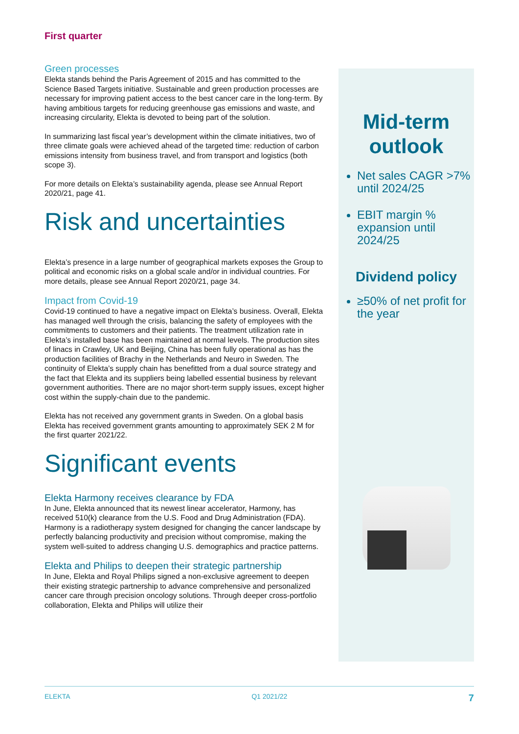First quarter
Green processes
Elekta stands behind the Paris Agreement of 2015 and has committed to the Science Based Targets initiative. Sustainable and green production processes are necessary for improving patient access to the best cancer care in the long-term. By having ambitious targets for reducing greenhouse gas emissions and waste, and increasing circularity, Elekta is devoted to being part of the solution.
In summarizing last fiscal year’s development within the climate initiatives, two of three climate goals were achieved ahead of the targeted time: reduction of carbon emissions intensity from business travel, and from transport and logistics (both scope 3).
For more details on Elekta’s sustainability agenda, please see Annual Report 2020/21, page 41.
Risk and uncertainties
Elekta’s presence in a large number of geographical markets exposes the Group to political and economic risks on a global scale and/or in individual countries. For more details, please see Annual Report 2020/21, page 34.
Impact from Covid-19
Covid-19 continued to have a negative impact on Elekta’s business. Overall, Elekta has managed well through the crisis, balancing the safety of employees with the commitments to customers and their patients. The treatment utilization rate in Elekta’s installed base has been maintained at normal levels. The production sites of linacs in Crawley, UK and Beijing, China has been fully operational as has the production facilities of Brachy in the Netherlands and Neuro in Sweden. The continuity of Elekta’s supply chain has benefitted from a dual source strategy and the fact that Elekta and its suppliers being labelled essential business by relevant government authorities. There are no major short-term supply issues, except higher cost within the supply-chain due to the pandemic.
Elekta has not received any government grants in Sweden. On a global basis Elekta has received government grants amounting to approximately SEK 2 M for the first quarter 2021/22.
Significant events
Elekta Harmony receives clearance by FDA
In June, Elekta announced that its newest linear accelerator, Harmony, has received 510(k) clearance from the U.S. Food and Drug Administration (FDA). Harmony is a radiotherapy system designed for changing the cancer landscape by perfectly balancing productivity and precision without compromise, making the system well-suited to address changing U.S. demographics and practice patterns.
Elekta and Philips to deepen their strategic partnership
In June, Elekta and Royal Philips signed a non-exclusive agreement to deepen their existing strategic partnership to advance comprehensive and personalized cancer care through precision oncology solutions. Through deeper cross-portfolio collaboration, Elekta and Philips will utilize their
Mid-term
outlook
Net sales CAGR >7% until 2024/25
EBIT margin % expansion until 2024/25
Dividend policy
≥50% of net profit for the year
ELEKTA Q1 2021/22 7